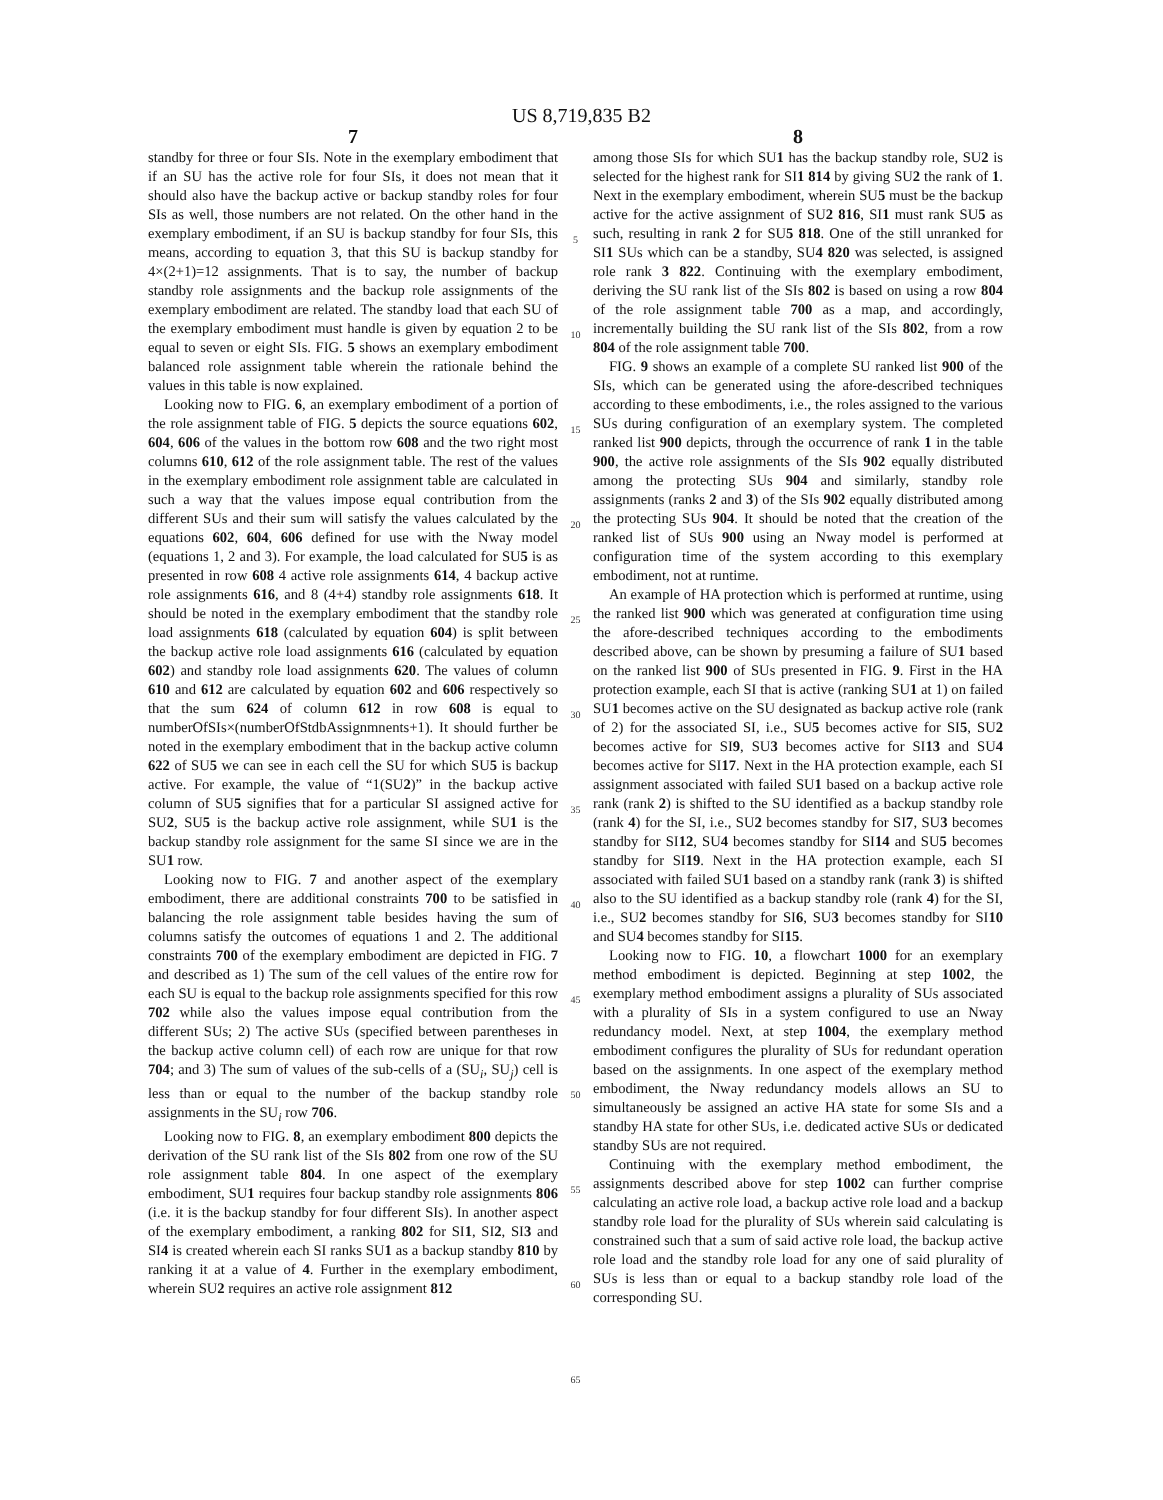US 8,719,835 B2
7
standby for three or four SIs. Note in the exemplary embodiment that if an SU has the active role for four SIs, it does not mean that it should also have the backup active or backup standby roles for four SIs as well, those numbers are not related. On the other hand in the exemplary embodiment, if an SU is backup standby for four SIs, this means, according to equation 3, that this SU is backup standby for 4×(2+1)=12 assignments. That is to say, the number of backup standby role assignments and the backup role assignments of the exemplary embodiment are related. The standby load that each SU of the exemplary embodiment must handle is given by equation 2 to be equal to seven or eight SIs. FIG. 5 shows an exemplary embodiment balanced role assignment table wherein the rationale behind the values in this table is now explained.
Looking now to FIG. 6, an exemplary embodiment of a portion of the role assignment table of FIG. 5 depicts the source equations 602, 604, 606 of the values in the bottom row 608 and the two right most columns 610, 612 of the role assignment table. The rest of the values in the exemplary embodiment role assignment table are calculated in such a way that the values impose equal contribution from the different SUs and their sum will satisfy the values calculated by the equations 602, 604, 606 defined for use with the Nway model (equations 1, 2 and 3). For example, the load calculated for SU5 is as presented in row 608 4 active role assignments 614, 4 backup active role assignments 616, and 8 (4+4) standby role assignments 618. It should be noted in the exemplary embodiment that the standby role load assignments 618 (calculated by equation 604) is split between the backup active role load assignments 616 (calculated by equation 602) and standby role load assignments 620. The values of column 610 and 612 are calculated by equation 602 and 606 respectively so that the sum 624 of column 612 in row 608 is equal to numberOfSIs×(numberOfStdbAssignmnents+1). It should further be noted in the exemplary embodiment that in the backup active column 622 of SU5 we can see in each cell the SU for which SU5 is backup active. For example, the value of “1(SU2)” in the backup active column of SU5 signifies that for a particular SI assigned active for SU2, SU5 is the backup active role assignment, while SU1 is the backup standby role assignment for the same SI since we are in the SU1 row.
Looking now to FIG. 7 and another aspect of the exemplary embodiment, there are additional constraints 700 to be satisfied in balancing the role assignment table besides having the sum of columns satisfy the outcomes of equations 1 and 2. The additional constraints 700 of the exemplary embodiment are depicted in FIG. 7 and described as 1) The sum of the cell values of the entire row for each SU is equal to the backup role assignments specified for this row 702 while also the values impose equal contribution from the different SUs; 2) The active SUs (specified between parentheses in the backup active column cell) of each row are unique for that row 704; and 3) The sum of values of the sub-cells of a (SU<sub>i</sub>, SU<sub>j</sub>) cell is less than or equal to the number of the backup standby role assignments in the SU<sub>i</sub> row 706.
Looking now to FIG. 8, an exemplary embodiment 800 depicts the derivation of the SU rank list of the SIs 802 from one row of the SU role assignment table 804. In one aspect of the exemplary embodiment, SU1 requires four backup standby role assignments 806 (i.e. it is the backup standby for four different SIs). In another aspect of the exemplary embodiment, a ranking 802 for SI1, SI2, SI3 and SI4 is created wherein each SI ranks SU1 as a backup standby 810 by ranking it at a value of 4. Further in the exemplary embodiment, wherein SU2 requires an active role assignment 812
5
10
15
20
25
30
35
40
45
50
55
60
65
8
among those SIs for which SU1 has the backup standby role, SU2 is selected for the highest rank for SI1 814 by giving SU2 the rank of 1. Next in the exemplary embodiment, wherein SU5 must be the backup active for the active assignment of SU2 816, SI1 must rank SU5 as such, resulting in rank 2 for SU5 818. One of the still unranked for SI1 SUs which can be a standby, SU4 820 was selected, is assigned role rank 3 822. Continuing with the exemplary embodiment, deriving the SU rank list of the SIs 802 is based on using a row 804 of the role assignment table 700 as a map, and accordingly, incrementally building the SU rank list of the SIs 802, from a row 804 of the role assignment table 700.
FIG. 9 shows an example of a complete SU ranked list 900 of the SIs, which can be generated using the afore-described techniques according to these embodiments, i.e., the roles assigned to the various SUs during configuration of an exemplary system. The completed ranked list 900 depicts, through the occurrence of rank 1 in the table 900, the active role assignments of the SIs 902 equally distributed among the protecting SUs 904 and similarly, standby role assignments (ranks 2 and 3) of the SIs 902 equally distributed among the protecting SUs 904. It should be noted that the creation of the ranked list of SUs 900 using an Nway model is performed at configuration time of the system according to this exemplary embodiment, not at runtime.
An example of HA protection which is performed at runtime, using the ranked list 900 which was generated at configuration time using the afore-described techniques according to the embodiments described above, can be shown by presuming a failure of SU1 based on the ranked list 900 of SUs presented in FIG. 9. First in the HA protection example, each SI that is active (ranking SU1 at 1) on failed SU1 becomes active on the SU designated as backup active role (rank of 2) for the associated SI, i.e., SU5 becomes active for SI5, SU2 becomes active for SI9, SU3 becomes active for SI13 and SU4 becomes active for SI17. Next in the HA protection example, each SI assignment associated with failed SU1 based on a backup active role rank (rank 2) is shifted to the SU identified as a backup standby role (rank 4) for the SI, i.e., SU2 becomes standby for SI7, SU3 becomes standby for SI12, SU4 becomes standby for SI14 and SU5 becomes standby for SI19. Next in the HA protection example, each SI associated with failed SU1 based on a standby rank (rank 3) is shifted also to the SU identified as a backup standby role (rank 4) for the SI, i.e., SU2 becomes standby for SI6, SU3 becomes standby for SI10 and SU4 becomes standby for SI15.
Looking now to FIG. 10, a flowchart 1000 for an exemplary method embodiment is depicted. Beginning at step 1002, the exemplary method embodiment assigns a plurality of SUs associated with a plurality of SIs in a system configured to use an Nway redundancy model. Next, at step 1004, the exemplary method embodiment configures the plurality of SUs for redundant operation based on the assignments. In one aspect of the exemplary method embodiment, the Nway redundancy models allows an SU to simultaneously be assigned an active HA state for some SIs and a standby HA state for other SUs, i.e. dedicated active SUs or dedicated standby SUs are not required.
Continuing with the exemplary method embodiment, the assignments described above for step 1002 can further comprise calculating an active role load, a backup active role load and a backup standby role load for the plurality of SUs wherein said calculating is constrained such that a sum of said active role load, the backup active role load and the standby role load for any one of said plurality of SUs is less than or equal to a backup standby role load of the corresponding SU.